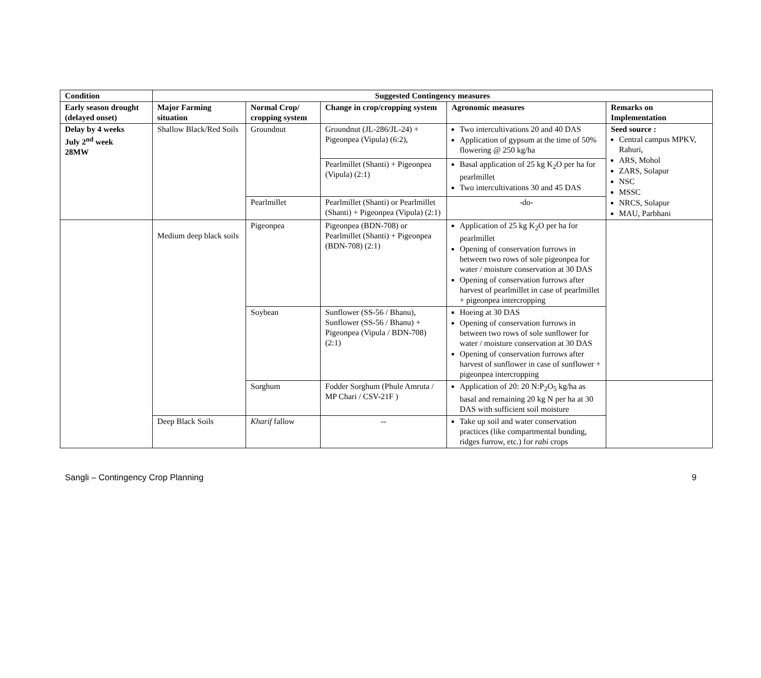| Condition | Suggested Contingency measures | | | | |
| --- | --- | --- | --- | --- | --- |
| Early season drought (delayed onset) | Major Farming situation | Normal Crop/ cropping system | Change in crop/cropping system | Agronomic measures | Remarks on Implementation |
| Delay by 4 weeks July 2<sup>nd</sup> week 28MW | Shallow Black/Red Soils | Groundnut | Groundnut (JL-286/JL-24) + Pigeonpea (Vipula) (6:2), | Two intercultivations 20 and 40 DAS Application of gypsum at the time of 50% flowering @ 250 kg/ha | Seed source : Central campus MPKV, Rahuri, ARS, Mohol ZARS, Solapur NSC MSSC NRCS, Solapur MAU, Parbhani |
| | | | Pearlmillet (Shanti) + Pigeonpea (Vipula) (2:1) | Basal application of 25 kg K<sub>2</sub>O per ha for pearlmillet Two intercultivations 30 and 45 DAS | |
| | | Pearlmillet | Pearlmillet (Shanti) or Pearlmillet (Shanti) + Pigeonpea (Vipula) (2:1) | -do- | |
| | Medium deep black soils | Pigeonpea | Pigeonpea (BDN-708) or Pearlmillet (Shanti) + Pigeonpea (BDN-708) (2:1) | Application of 25 kg K<sub>2</sub>O per ha for pearlmillet Opening of conservation furrows in between two rows of sole pigeonpea for water / moisture conservation at 30 DAS Opening of conservation furrows after harvest of pearlmillet in case of pearlmillet + pigeonpea intercropping | |
| | | Soybean | Sunflower (SS-56 / Bhanu), Sunflower (SS-56 / Bhanu) + Pigeonpea (Vipula / BDN-708) (2:1) | Hoeing at 30 DAS Opening of conservation furrows in between two rows of sole sunflower for water / moisture conservation at 30 DAS Opening of conservation furrows after harvest of sunflower in case of sunflower + pigeonpea intercropping | |
| | | Sorghum | Fodder Sorghum (Phule Amruta / MP Chari / CSV-21F ) | Application of 20: 20 N:P<sub>2</sub>O<sub>5</sub> kg/ha as basal and remaining 20 kg N per ha at 30 DAS with sufficient soil moisture | |
| | Deep Black Soils | Kharif fallow | -- | Take up soil and water conservation practices (like compartmental bunding, ridges furrow, etc.) for rabi crops | |
Sangli – Contingency Crop Planning 9